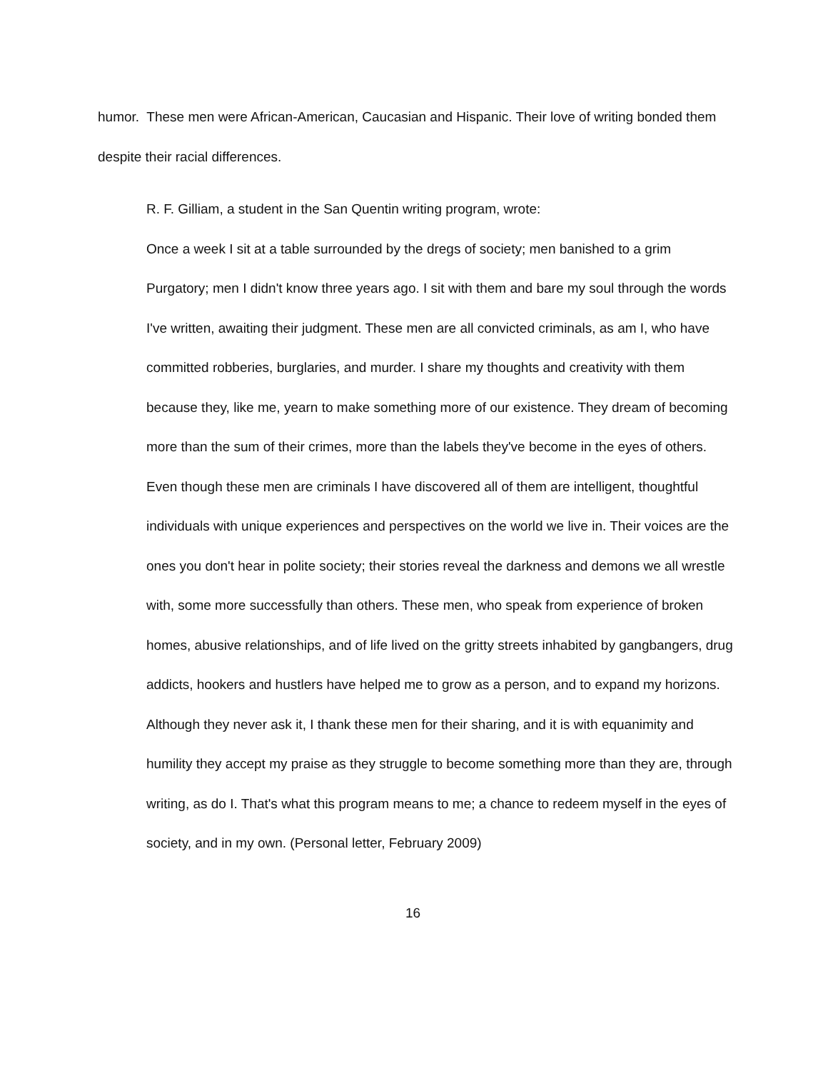humor. These men were African-American, Caucasian and Hispanic. Their love of writing bonded them despite their racial differences.
R. F. Gilliam, a student in the San Quentin writing program, wrote:
Once a week I sit at a table surrounded by the dregs of society; men banished to a grim Purgatory; men I didn't know three years ago. I sit with them and bare my soul through the words I've written, awaiting their judgment. These men are all convicted criminals, as am I, who have committed robberies, burglaries, and murder. I share my thoughts and creativity with them because they, like me, yearn to make something more of our existence. They dream of becoming more than the sum of their crimes, more than the labels they've become in the eyes of others. Even though these men are criminals I have discovered all of them are intelligent, thoughtful individuals with unique experiences and perspectives on the world we live in. Their voices are the ones you don't hear in polite society; their stories reveal the darkness and demons we all wrestle with, some more successfully than others. These men, who speak from experience of broken homes, abusive relationships, and of life lived on the gritty streets inhabited by gangbangers, drug addicts, hookers and hustlers have helped me to grow as a person, and to expand my horizons. Although they never ask it, I thank these men for their sharing, and it is with equanimity and humility they accept my praise as they struggle to become something more than they are, through writing, as do I. That's what this program means to me; a chance to redeem myself in the eyes of society, and in my own. (Personal letter, February 2009)
16